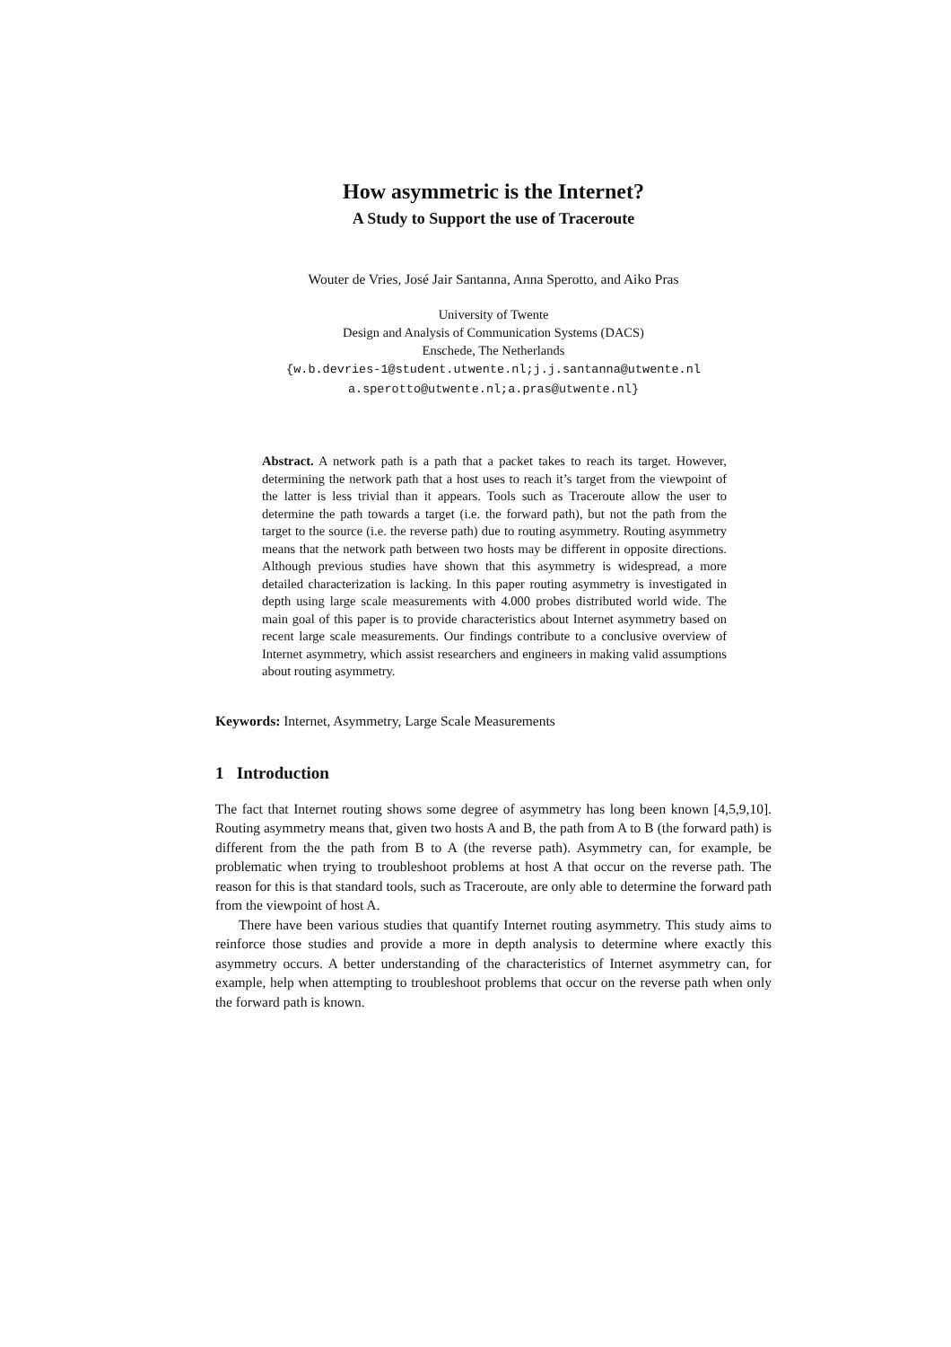How asymmetric is the Internet?
A Study to Support the use of Traceroute
Wouter de Vries, José Jair Santanna, Anna Sperotto, and Aiko Pras
University of Twente
Design and Analysis of Communication Systems (DACS)
Enschede, The Netherlands
{w.b.devries-1@student.utwente.nl;j.j.santanna@utwente.nl
a.sperotto@utwente.nl;a.pras@utwente.nl}
Abstract. A network path is a path that a packet takes to reach its target. However, determining the network path that a host uses to reach it’s target from the viewpoint of the latter is less trivial than it appears. Tools such as Traceroute allow the user to determine the path towards a target (i.e. the forward path), but not the path from the target to the source (i.e. the reverse path) due to routing asymmetry. Routing asymmetry means that the network path between two hosts may be different in opposite directions. Although previous studies have shown that this asymmetry is widespread, a more detailed characterization is lacking. In this paper routing asymmetry is investigated in depth using large scale measurements with 4.000 probes distributed world wide. The main goal of this paper is to provide characteristics about Internet asymmetry based on recent large scale measurements. Our findings contribute to a conclusive overview of Internet asymmetry, which assist researchers and engineers in making valid assumptions about routing asymmetry.
Keywords: Internet, Asymmetry, Large Scale Measurements
1 Introduction
The fact that Internet routing shows some degree of asymmetry has long been known [4,5,9,10]. Routing asymmetry means that, given two hosts A and B, the path from A to B (the forward path) is different from the the path from B to A (the reverse path). Asymmetry can, for example, be problematic when trying to troubleshoot problems at host A that occur on the reverse path. The reason for this is that standard tools, such as Traceroute, are only able to determine the forward path from the viewpoint of host A.
There have been various studies that quantify Internet routing asymmetry. This study aims to reinforce those studies and provide a more in depth analysis to determine where exactly this asymmetry occurs. A better understanding of the characteristics of Internet asymmetry can, for example, help when attempting to troubleshoot problems that occur on the reverse path when only the forward path is known.